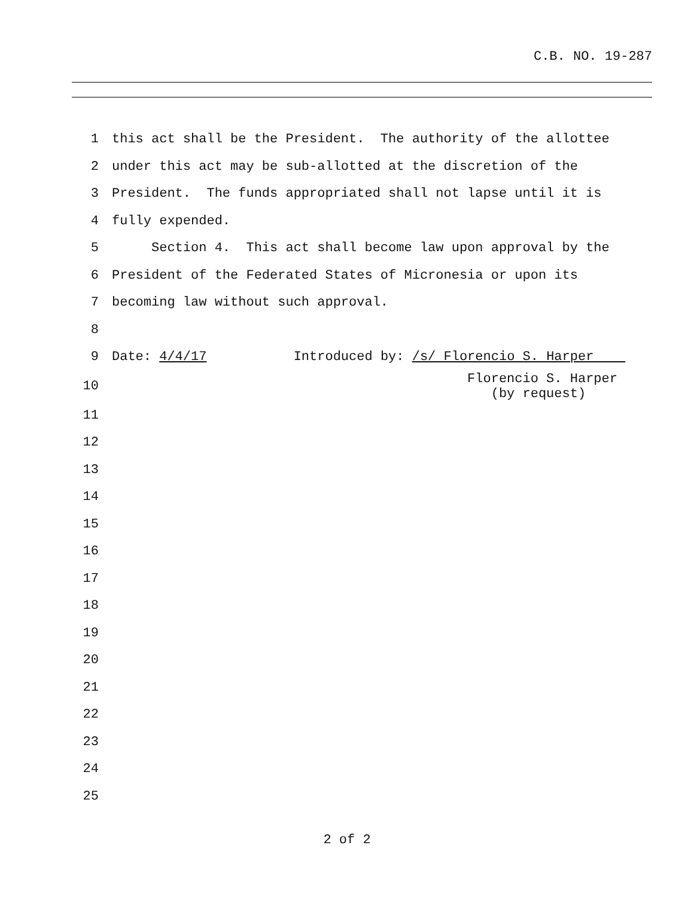C.B. NO. 19-287
1 this act shall be the President. The authority of the allottee
2 under this act may be sub-allotted at the discretion of the
3 President. The funds appropriated shall not lapse until it is
4 fully expended.
5 Section 4. This act shall become law upon approval by the
6 President of the Federated States of Micronesia or upon its
7 becoming law without such approval.
8
9 Date: 4/4/17 Introduced by: /s/ Florencio S. Harper
10 Florencio S. Harper (by request)
11
12
13
14
15
16
17
18
19
20
21
22
23
24
25
2 of 2